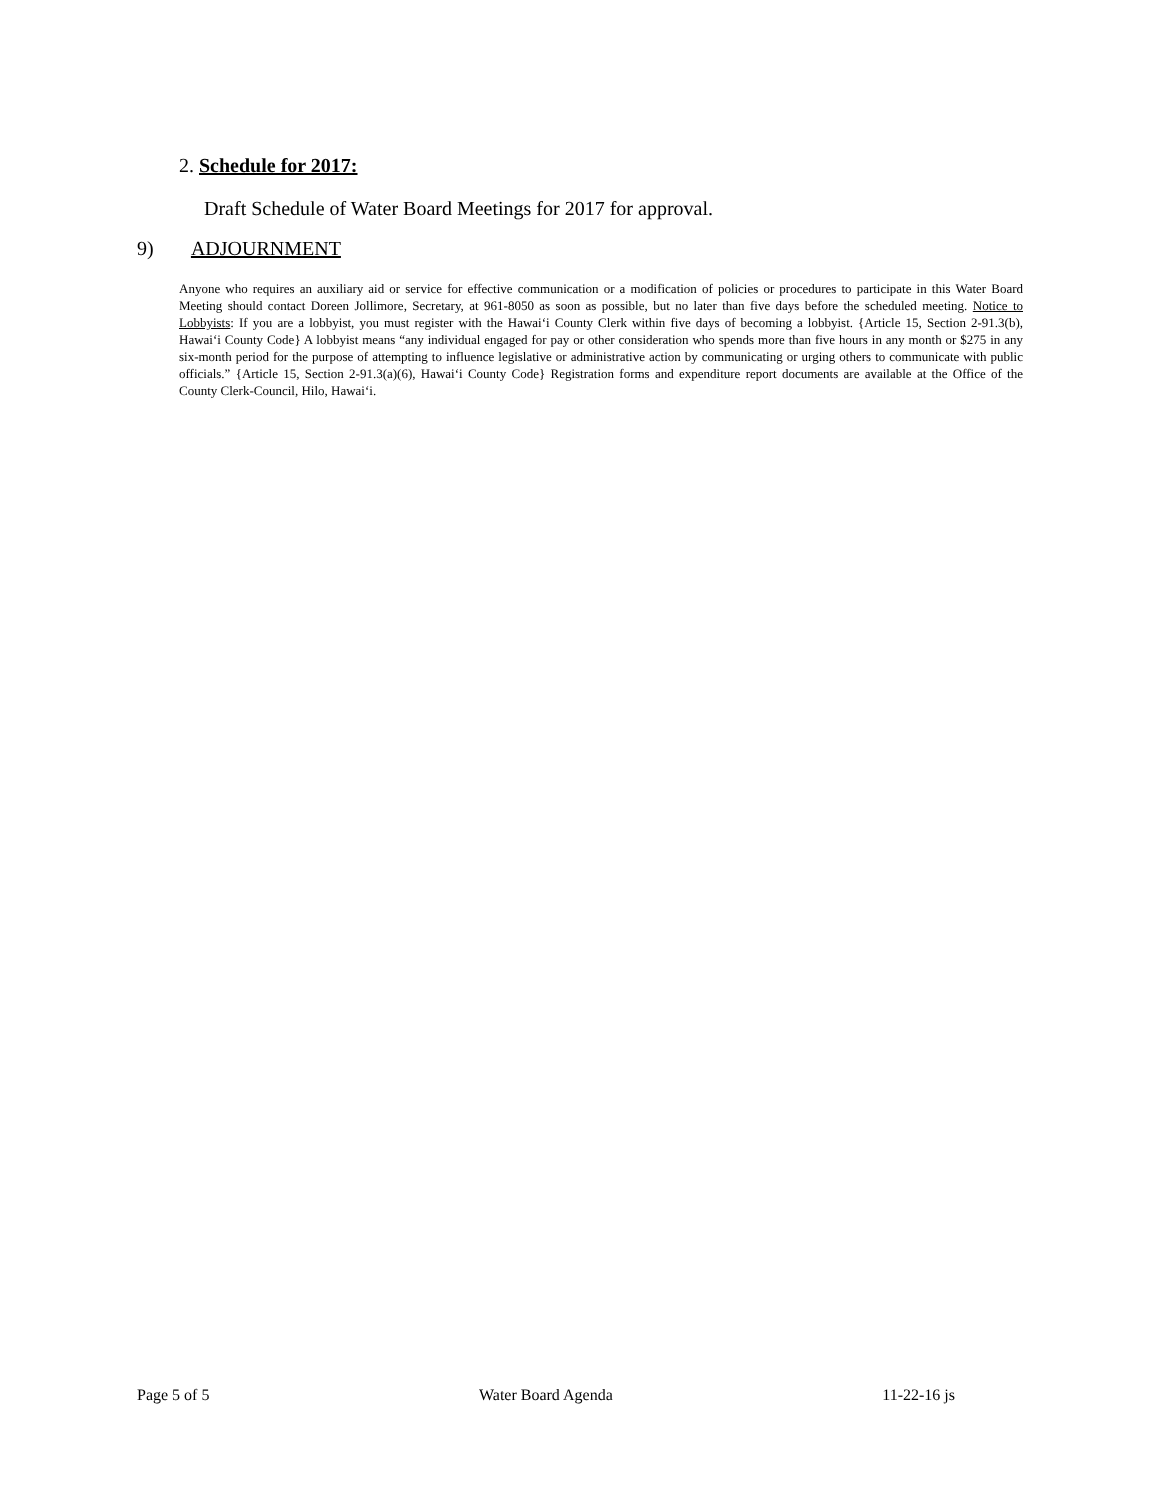2. Schedule for 2017:
Draft Schedule of Water Board Meetings for 2017 for approval.
9) ADJOURNMENT
Anyone who requires an auxiliary aid or service for effective communication or a modification of policies or procedures to participate in this Water Board Meeting should contact Doreen Jollimore, Secretary, at 961-8050 as soon as possible, but no later than five days before the scheduled meeting. Notice to Lobbyists: If you are a lobbyist, you must register with the Hawai‘i County Clerk within five days of becoming a lobbyist. {Article 15, Section 2-91.3(b), Hawai‘i County Code} A lobbyist means “any individual engaged for pay or other consideration who spends more than five hours in any month or $275 in any six-month period for the purpose of attempting to influence legislative or administrative action by communicating or urging others to communicate with public officials.” {Article 15, Section 2-91.3(a)(6), Hawai‘i County Code} Registration forms and expenditure report documents are available at the Office of the County Clerk-Council, Hilo, Hawai‘i.
Page 5 of 5 Water Board Agenda 11-22-16 js